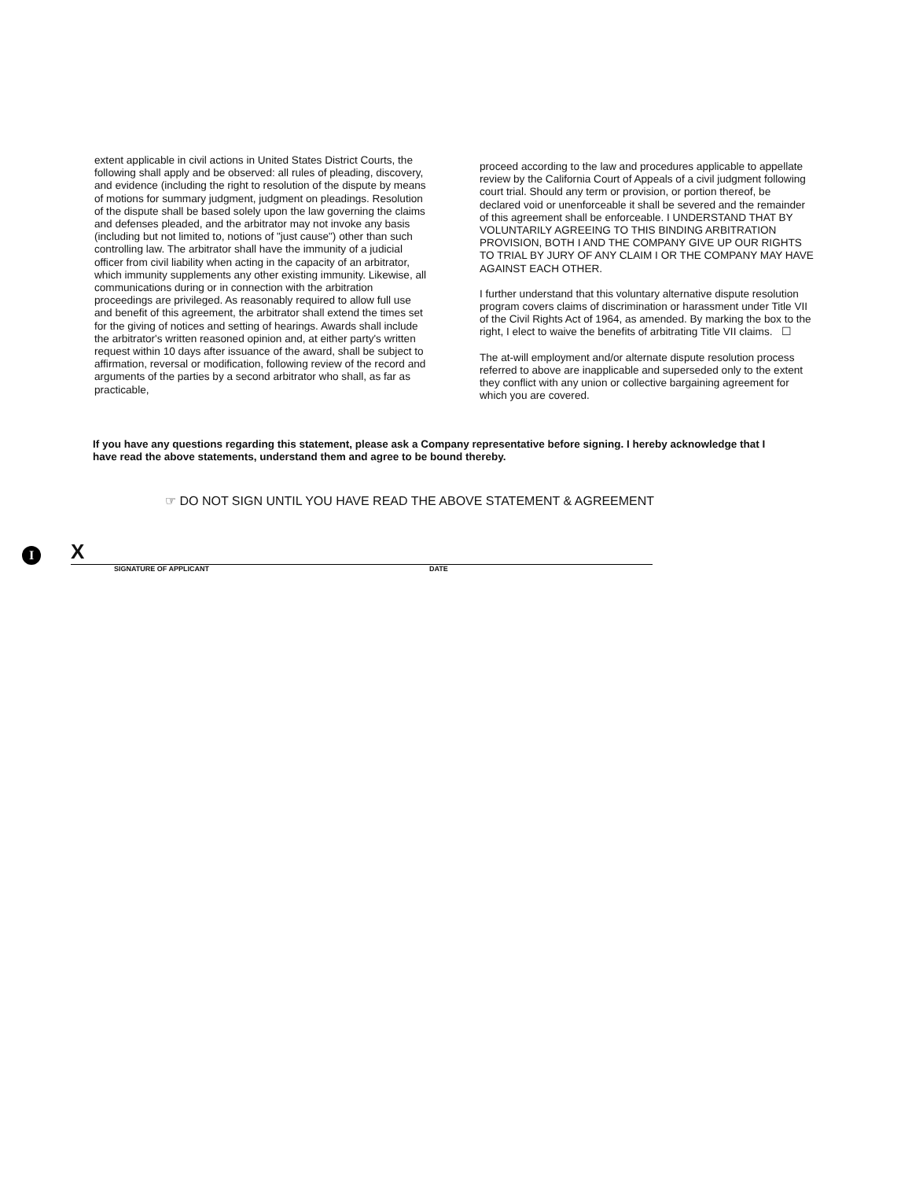extent applicable in civil actions in United States District Courts, the following shall apply and be observed: all rules of pleading, discovery, and evidence (including the right to resolution of the dispute by means of motions for summary judgment, judgment on pleadings. Resolution of the dispute shall be based solely upon the law governing the claims and defenses pleaded, and the arbitrator may not invoke any basis (including but not limited to, notions of "just cause") other than such controlling law. The arbitrator shall have the immunity of a judicial officer from civil liability when acting in the capacity of an arbitrator, which immunity supplements any other existing immunity. Likewise, all communications during or in connection with the arbitration proceedings are privileged. As reasonably required to allow full use and benefit of this agreement, the arbitrator shall extend the times set for the giving of notices and setting of hearings. Awards shall include the arbitrator's written reasoned opinion and, at either party's written request within 10 days after issuance of the award, shall be subject to affirmation, reversal or modification, following review of the record and arguments of the parties by a second arbitrator who shall, as far as practicable,
proceed according to the law and procedures applicable to appellate review by the California Court of Appeals of a civil judgment following court trial. Should any term or provision, or portion thereof, be declared void or unenforceable it shall be severed and the remainder of this agreement shall be enforceable. I UNDERSTAND THAT BY VOLUNTARILY AGREEING TO THIS BINDING ARBITRATION PROVISION, BOTH I AND THE COMPANY GIVE UP OUR RIGHTS TO TRIAL BY JURY OF ANY CLAIM I OR THE COMPANY MAY HAVE AGAINST EACH OTHER.
I further understand that this voluntary alternative dispute resolution program covers claims of discrimination or harassment under Title VII of the Civil Rights Act of 1964, as amended. By marking the box to the right, I elect to waive the benefits of arbitrating Title VII claims. ☐
The at-will employment and/or alternate dispute resolution process referred to above are inapplicable and superseded only to the extent they conflict with any union or collective bargaining agreement for which you are covered.
If you have any questions regarding this statement, please ask a Company representative before signing. I hereby acknowledge that I have read the above statements, understand them and agree to be bound thereby.
☞ DO NOT SIGN UNTIL YOU HAVE READ THE ABOVE STATEMENT & AGREEMENT
I
X
SIGNATURE OF APPLICANT DATE